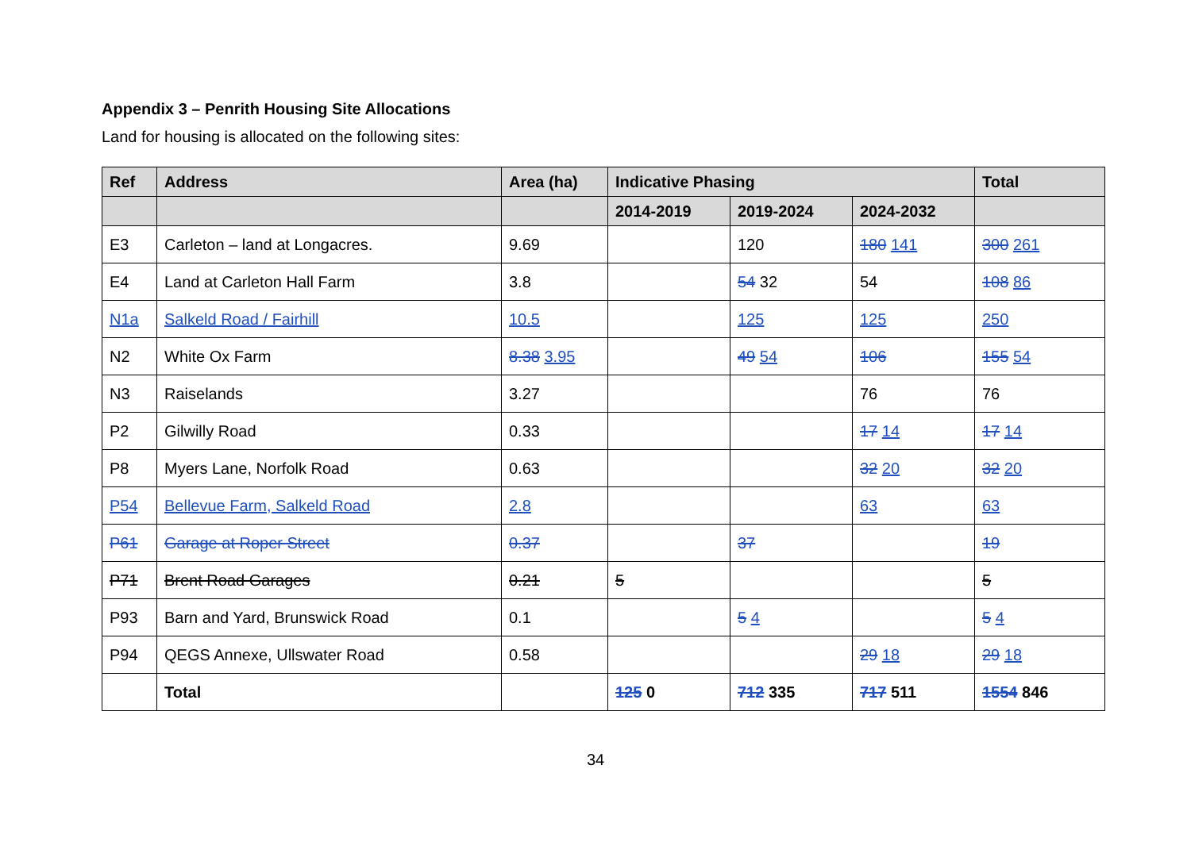Appendix 3 – Penrith Housing Site Allocations
Land for housing is allocated on the following sites:
| Ref | Address | Area (ha) | Indicative Phasing | | | Total |
| --- | --- | --- | --- | --- | --- | --- |
| | | | 2014-2019 | 2019-2024 | 2024-2032 | |
| E3 | Carleton – land at Longacres. | 9.69 | | 120 | 180 141 | 300 261 |
| E4 | Land at Carleton Hall Farm | 3.8 | | 54 32 | 54 | 108 86 |
| N1a | Salkeld Road / Fairhill | 10.5 | | 125 | 125 | 250 |
| N2 | White Ox Farm | 8.38 3.95 | | 49 54 | 106 | 155 54 |
| N3 | Raiselands | 3.27 | | | 76 | 76 |
| P2 | Gilwilly Road | 0.33 | | | 17 14 | 17 14 |
| P8 | Myers Lane, Norfolk Road | 0.63 | | | 32 20 | 32 20 |
| P54 | Bellevue Farm, Salkeld Road | 2.8 | | | 63 | 63 |
| P61 | Garage at Roper Street | 0.37 | | 37 | | 19 |
| P71 | Brent Road Garages | 0.21 | 5 | | | 5 |
| P93 | Barn and Yard, Brunswick Road | 0.1 | | 5 4 | | 5 4 |
| P94 | QEGS Annexe, Ullswater Road | 0.58 | | | 29 18 | 29 18 |
| | Total | | 125 0 | 712 335 | 717 511 | 1554 846 |
34